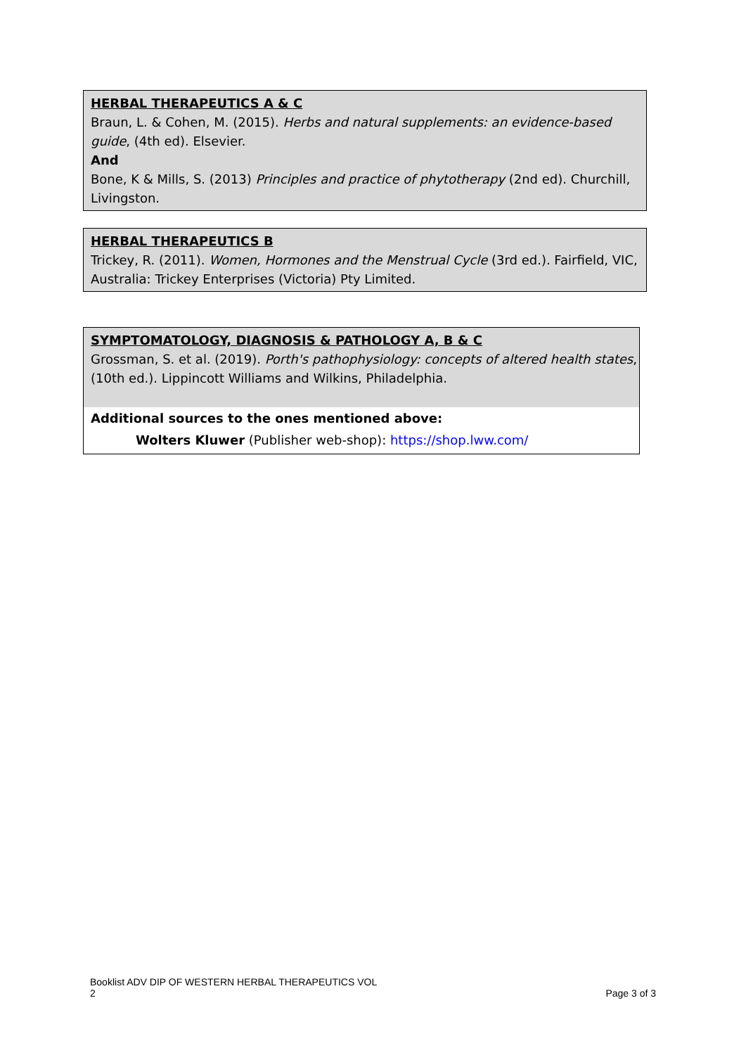HERBAL THERAPEUTICS A & C
Braun, L. & Cohen, M. (2015). Herbs and natural supplements: an evidence-based guide, (4th ed). Elsevier.
And
Bone, K & Mills, S. (2013) Principles and practice of phytotherapy (2nd ed). Churchill, Livingston.
HERBAL THERAPEUTICS B
Trickey, R. (2011). Women, Hormones and the Menstrual Cycle (3rd ed.). Fairfield, VIC, Australia: Trickey Enterprises (Victoria) Pty Limited.
SYMPTOMATOLOGY, DIAGNOSIS & PATHOLOGY A, B & C
Grossman, S. et al. (2019). Porth's pathophysiology: concepts of altered health states, (10th ed.). Lippincott Williams and Wilkins, Philadelphia.
Additional sources to the ones mentioned above:
Wolters Kluwer (Publisher web-shop): https://shop.lww.com/
Booklist ADV DIP OF WESTERN HERBAL THERAPEUTICS VOL
2
Page 3 of 3